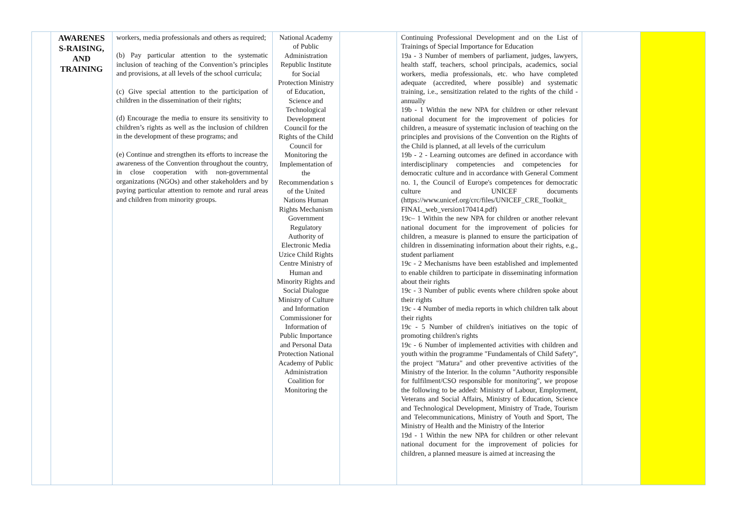| | AWARENES S-RAISING, AND TRAINING | workers, media professionals and others as required; (b) Pay particular attention to the systematic inclusion of teaching of the Convention’s principles and provisions, at all levels of the school curricula; (c) Give special attention to the participation of children in the dissemination of their rights; (d) Encourage the media to ensure its sensitivity to children’s rights as well as the inclusion of children in the development of these programs; and (e) Continue and strengthen its efforts to increase the awareness of the Convention throughout the country, in close cooperation with non-governmental organizations (NGOs) and other stakeholders and by paying particular attention to remote and rural areas and children from minority groups. | National Academy of Public Administration Republic Institute for Social Protection Ministry of Education, Science and Technological Development Council for the Rights of the Child Council for Monitoring the Implementation of the Recommendation s of the United Nations Human Rights Mechanism Government Regulatory Authority of Electronic Media Uzice Child Rights Centre Ministry of Human and Minority Rights and Social Dialogue Ministry of Culture and Information Commissioner for Information of Public Importance and Personal Data Protection National Academy of Public Administration Coalition for Monitoring the | | Continuing Professional Development and on the List of Trainings of Special Importance for Education 19a - 3 Number of members of parliament, judges, lawyers, health staff, teachers, school principals, academics, social workers, media professionals, etc. who have completed adequate (accredited, where possible) and systematic training, i.e., sensitization related to the rights of the child - annually 19b - 1 Within the new NPA for children or other relevant national document for the improvement of policies for children, a measure of systematic inclusion of teaching on the principles and provisions of the Convention on the Rights of the Child is planned, at all levels of the curriculum 19b - 2 - Learning outcomes are defined in accordance with interdisciplinary competencies and competencies for democratic culture and in accordance with General Comment no. 1, the Council of Europe's competences for democratic culture and UNICEF documents (https://www.unicef.org/crc/files/UNICEF_CRE_Toolkit_ FINAL_web_version170414.pdf) 19c– 1 Within the new NPA for children or another relevant national document for the improvement of policies for children, a measure is planned to ensure the participation of children in disseminating information about their rights, e.g., student parliament 19c - 2 Mechanisms have been established and implemented to enable children to participate in disseminating information about their rights 19c - 3 Number of public events where children spoke about their rights 19c - 4 Number of media reports in which children talk about their rights 19c - 5 Number of children's initiatives on the topic of promoting children's rights 19c - 6 Number of implemented activities with children and youth within the programme "Fundamentals of Child Safety", the project "Matura" and other preventive activities of the Ministry of the Interior. In the column "Authority responsible for fulfilment/CSO responsible for monitoring", we propose the following to be added: Ministry of Labour, Employment, Veterans and Social Affairs, Ministry of Education, Science and Technological Development, Ministry of Trade, Tourism and Telecommunications, Ministry of Youth and Sport, The Ministry of Health and the Ministry of the Interior 19d - 1 Within the new NPA for children or other relevant national document for the improvement of policies for children, a planned measure is aimed at increasing the | | |